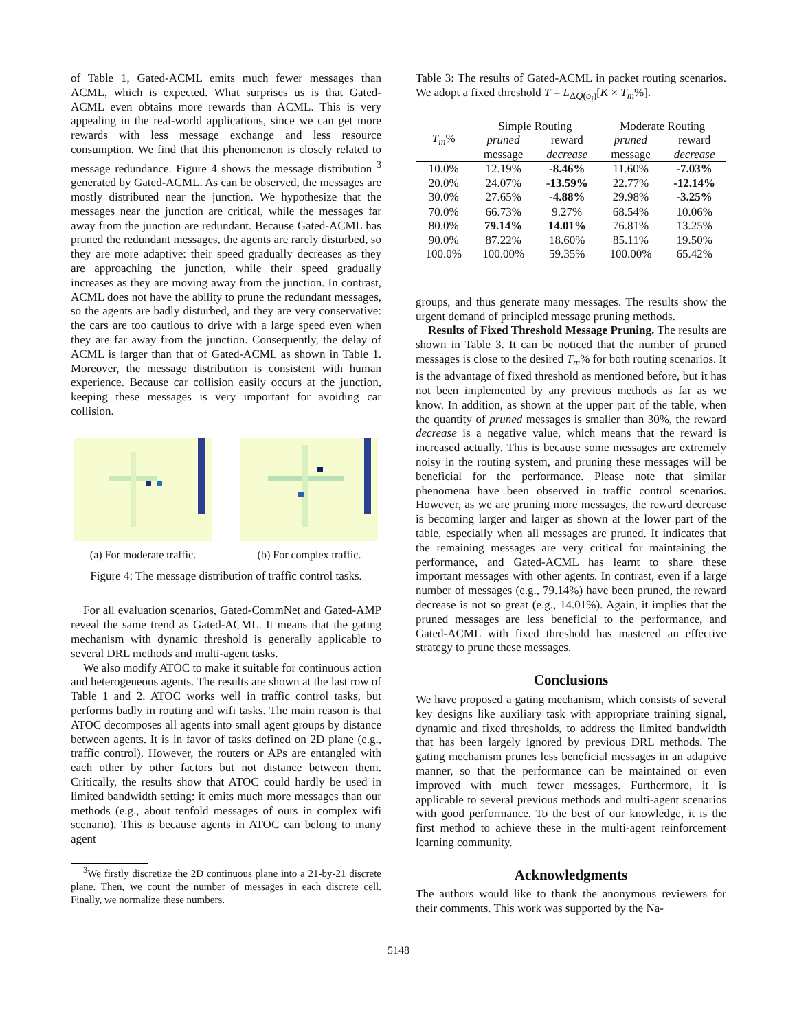of Table 1, Gated-ACML emits much fewer messages than ACML, which is expected. What surprises us is that Gated-ACML even obtains more rewards than ACML. This is very appealing in the real-world applications, since we can get more rewards with less message exchange and less resource consumption. We find that this phenomenon is closely related to message redundance. Figure 4 shows the message distribution <sup>3</sup> generated by Gated-ACML. As can be observed, the messages are mostly distributed near the junction. We hypothesize that the messages near the junction are critical, while the messages far away from the junction are redundant. Because Gated-ACML has pruned the redundant messages, the agents are rarely disturbed, so they are more adaptive: their speed gradually decreases as they are approaching the junction, while their speed gradually increases as they are moving away from the junction. In contrast, ACML does not have the ability to prune the redundant messages, so the agents are badly disturbed, and they are very conservative: the cars are too cautious to drive with a large speed even when they are far away from the junction. Consequently, the delay of ACML is larger than that of Gated-ACML as shown in Table 1. Moreover, the message distribution is consistent with human experience. Because car collision easily occurs at the junction, keeping these messages is very important for avoiding car collision.
(a) For moderate traffic.
(b) For complex traffic.
Figure 4: The message distribution of traffic control tasks.
For all evaluation scenarios, Gated-CommNet and Gated-AMP reveal the same trend as Gated-ACML. It means that the gating mechanism with dynamic threshold is generally applicable to several DRL methods and multi-agent tasks.
We also modify ATOC to make it suitable for continuous action and heterogeneous agents. The results are shown at the last row of Table 1 and 2. ATOC works well in traffic control tasks, but performs badly in routing and wifi tasks. The main reason is that ATOC decomposes all agents into small agent groups by distance between agents. It is in favor of tasks defined on 2D plane (e.g., traffic control). However, the routers or APs are entangled with each other by other factors but not distance between them. Critically, the results show that ATOC could hardly be used in limited bandwidth setting: it emits much more messages than our methods (e.g., about tenfold messages of ours in complex wifi scenario). This is because agents in ATOC can belong to many agent
<sup>3</sup> We firstly discretize the 2D continuous plane into a 21-by-21 discrete plane. Then, we count the number of messages in each discrete cell. Finally, we normalize these numbers.
Table 3: The results of Gated-ACML in packet routing scenarios. We adopt a fixed threshold T = L<sub>ΔQ(o<sub>i</sub>)</sub>[K × T<sub>m</sub>%].
| T<sub>m</sub> % | Simple Routing | | Moderate Routing | |
| --- | --- | --- | --- | --- |
| | pruned | reward | pruned | reward |
| | message | decrease | message | decrease |
| 10.0% | 12.19% | -8.46% | 11.60% | -7.03% |
| 20.0% | 24.07% | -13.59% | 22.77% | -12.14% |
| 30.0% | 27.65% | -4.88% | 29.98% | -3.25% |
| 70.0% | 66.73% | 9.27% | 68.54% | 10.06% |
| 80.0% | 79.14% | 14.01% | 76.81% | 13.25% |
| 90.0% | 87.22% | 18.60% | 85.11% | 19.50% |
| 100.0% | 100.00% | 59.35% | 100.00% | 65.42% |
groups, and thus generate many messages. The results show the urgent demand of principled message pruning methods.
Results of Fixed Threshold Message Pruning. The results are shown in Table 3. It can be noticed that the number of pruned messages is close to the desired T<sub>m</sub>% for both routing scenarios. It is the advantage of fixed threshold as mentioned before, but it has not been implemented by any previous methods as far as we know. In addition, as shown at the upper part of the table, when the quantity of pruned messages is smaller than 30%, the reward decrease is a negative value, which means that the reward is increased actually. This is because some messages are extremely noisy in the routing system, and pruning these messages will be beneficial for the performance. Please note that similar phenomena have been observed in traffic control scenarios. However, as we are pruning more messages, the reward decrease is becoming larger and larger as shown at the lower part of the table, especially when all messages are pruned. It indicates that the remaining messages are very critical for maintaining the performance, and Gated-ACML has learnt to share these important messages with other agents. In contrast, even if a large number of messages (e.g., 79.14%) have been pruned, the reward decrease is not so great (e.g., 14.01%). Again, it implies that the pruned messages are less beneficial to the performance, and Gated-ACML with fixed threshold has mastered an effective strategy to prune these messages.
Conclusions
We have proposed a gating mechanism, which consists of several key designs like auxiliary task with appropriate training signal, dynamic and fixed thresholds, to address the limited bandwidth that has been largely ignored by previous DRL methods. The gating mechanism prunes less beneficial messages in an adaptive manner, so that the performance can be maintained or even improved with much fewer messages. Furthermore, it is applicable to several previous methods and multi-agent scenarios with good performance. To the best of our knowledge, it is the first method to achieve these in the multi-agent reinforcement learning community.
Acknowledgments
The authors would like to thank the anonymous reviewers for their comments. This work was supported by the Na-
5148